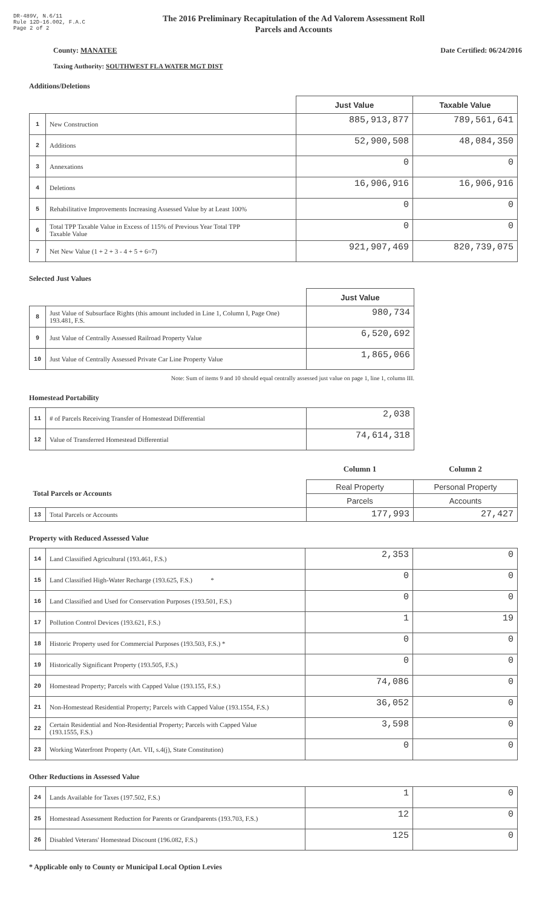DR-489V, N.6/11
Rule 12D-16.002, F.A.C
Page 2 of 2
The 2016 Preliminary Recapitulation of the Ad Valorem Assessment Roll
Parcels and Accounts
County: MANATEE Date Certified: 06/24/2016
Taxing Authority: SOUTHWEST FLA WATER MGT DIST
Additions/Deletions
| | | Just Value | Taxable Value |
| --- | --- | --- | --- |
| 1 | New Construction | 885,913,877 | 789,561,641 |
| 2 | Additions | 52,900,508 | 48,084,350 |
| 3 | Annexations | 0 | 0 |
| 4 | Deletions | 16,906,916 | 16,906,916 |
| 5 | Rehabilitative Improvements Increasing Assessed Value by at Least 100% | 0 | 0 |
| 6 | Total TPP Taxable Value in Excess of 115% of Previous Year Total TPP Taxable Value | 0 | 0 |
| 7 | Net New Value (1 + 2 + 3 - 4 + 5 + 6=7) | 921,907,469 | 820,739,075 |
Selected Just Values
| | | Just Value |
| --- | --- | --- |
| 8 | Just Value of Subsurface Rights (this amount included in Line 1, Column I, Page One) 193.481, F.S. | 980,734 |
| 9 | Just Value of Centrally Assessed Railroad Property Value | 6,520,692 |
| 10 | Just Value of Centrally Assessed Private Car Line Property Value | 1,865,066 |
Note: Sum of items 9 and 10 should equal centrally assessed just value on page 1, line 1, column III.
Homestead Portability
| 11 | # of Parcels Receiving Transfer of Homestead Differential | 2,038 |
| 12 | Value of Transferred Homestead Differential | 74,614,318 |
| | | Column 1 | Column 2 |
| Total Parcels or Accounts | | Real Property | Personal Property |
| | | Parcels | Accounts |
| 13 | Total Parcels or Accounts | 177,993 | 27,427 |
Property with Reduced Assessed Value
| 14 | Land Classified Agricultural (193.461, F.S.) | 2,353 | 0 |
| 15 | Land Classified High-Water Recharge (193.625, F.S.) * | 0 | 0 |
| 16 | Land Classified and Used for Conservation Purposes (193.501, F.S.) | 0 | 0 |
| 17 | Pollution Control Devices (193.621, F.S.) | 1 | 19 |
| 18 | Historic Property used for Commercial Purposes (193.503, F.S.) * | 0 | 0 |
| 19 | Historically Significant Property (193.505, F.S.) | 0 | 0 |
| 20 | Homestead Property; Parcels with Capped Value (193.155, F.S.) | 74,086 | 0 |
| 21 | Non-Homestead Residential Property; Parcels with Capped Value (193.1554, F.S.) | 36,052 | 0 |
| 22 | Certain Residential and Non-Residential Property; Parcels with Capped Value (193.1555, F.S.) | 3,598 | 0 |
| 23 | Working Waterfront Property (Art. VII, s.4(j), State Constitution) | 0 | 0 |
Other Reductions in Assessed Value
| 24 | Lands Available for Taxes (197.502, F.S.) | 1 | 0 |
| 25 | Homestead Assessment Reduction for Parents or Grandparents (193.703, F.S.) | 12 | 0 |
| 26 | Disabled Veterans' Homestead Discount (196.082, F.S.) | 125 | 0 |
* Applicable only to County or Municipal Local Option Levies